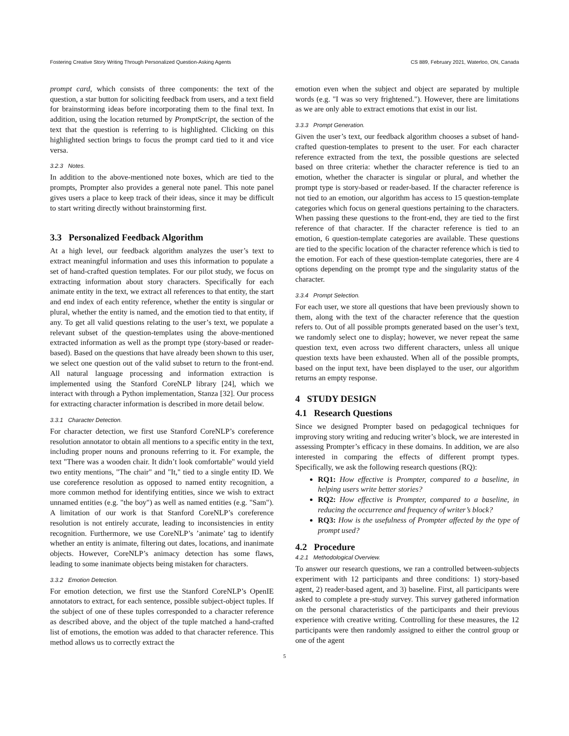Fostering Creative Story Writing Through Personalized Question-Asking Agents CS 889, February 2021, Waterloo, ON, Canada
prompt card, which consists of three components: the text of the question, a star button for soliciting feedback from users, and a text field for brainstorming ideas before incorporating them to the final text. In addition, using the location returned by PromptScript, the section of the text that the question is referring to is highlighted. Clicking on this highlighted section brings to focus the prompt card tied to it and vice versa.
3.2.3 Notes.
In addition to the above-mentioned note boxes, which are tied to the prompts, Prompter also provides a general note panel. This note panel gives users a place to keep track of their ideas, since it may be difficult to start writing directly without brainstorming first.
3.3 Personalized Feedback Algorithm
At a high level, our feedback algorithm analyzes the user’s text to extract meaningful information and uses this information to populate a set of hand-crafted question templates. For our pilot study, we focus on extracting information about story characters. Specifically for each animate entity in the text, we extract all references to that entity, the start and end index of each entity reference, whether the entity is singular or plural, whether the entity is named, and the emotion tied to that entity, if any. To get all valid questions relating to the user’s text, we populate a relevant subset of the question-templates using the above-mentioned extracted information as well as the prompt type (story-based or reader-based). Based on the questions that have already been shown to this user, we select one question out of the valid subset to return to the front-end. All natural language processing and information extraction is implemented using the Stanford CoreNLP library [24], which we interact with through a Python implementation, Stanza [32]. Our process for extracting character information is described in more detail below.
3.3.1 Character Detection.
For character detection, we first use Stanford CoreNLP’s coreference resolution annotator to obtain all mentions to a specific entity in the text, including proper nouns and pronouns referring to it. For example, the text "There was a wooden chair. It didn’t look comfortable" would yield two entity mentions, "The chair" and "It," tied to a single entity ID. We use coreference resolution as opposed to named entity recognition, a more common method for identifying entities, since we wish to extract unnamed entities (e.g. "the boy") as well as named entities (e.g. "Sam"). A limitation of our work is that Stanford CoreNLP’s coreference resolution is not entirely accurate, leading to inconsistencies in entity recognition. Furthermore, we use CoreNLP’s ’animate’ tag to identify whether an entity is animate, filtering out dates, locations, and inanimate objects. However, CoreNLP’s animacy detection has some flaws, leading to some inanimate objects being mistaken for characters.
3.3.2 Emotion Detection.
For emotion detection, we first use the Stanford CoreNLP’s OpenIE annotators to extract, for each sentence, possible subject-object tuples. If the subject of one of these tuples corresponded to a character reference as described above, and the object of the tuple matched a hand-crafted list of emotions, the emotion was added to that character reference. This method allows us to correctly extract the
emotion even when the subject and object are separated by multiple words (e.g. "I was so very frightened."). However, there are limitations as we are only able to extract emotions that exist in our list.
3.3.3 Prompt Generation.
Given the user’s text, our feedback algorithm chooses a subset of hand-crafted question-templates to present to the user. For each character reference extracted from the text, the possible questions are selected based on three criteria: whether the character reference is tied to an emotion, whether the character is singular or plural, and whether the prompt type is story-based or reader-based. If the character reference is not tied to an emotion, our algorithm has access to 15 question-template categories which focus on general questions pertaining to the characters. When passing these questions to the front-end, they are tied to the first reference of that character. If the character reference is tied to an emotion, 6 question-template categories are available. These questions are tied to the specific location of the character reference which is tied to the emotion. For each of these question-template categories, there are 4 options depending on the prompt type and the singularity status of the character.
3.3.4 Prompt Selection.
For each user, we store all questions that have been previously shown to them, along with the text of the character reference that the question refers to. Out of all possible prompts generated based on the user’s text, we randomly select one to display; however, we never repeat the same question text, even across two different characters, unless all unique question texts have been exhausted. When all of the possible prompts, based on the input text, have been displayed to the user, our algorithm returns an empty response.
4 STUDY DESIGN
4.1 Research Questions
Since we designed Prompter based on pedagogical techniques for improving story writing and reducing writer’s block, we are interested in assessing Prompter’s efficacy in these domains. In addition, we are also interested in comparing the effects of different prompt types. Specifically, we ask the following research questions (RQ):
RQ1: How effective is Prompter, compared to a baseline, in helping users write better stories?
RQ2: How effective is Prompter, compared to a baseline, in reducing the occurrence and frequency of writer’s block?
RQ3: How is the usefulness of Prompter affected by the type of prompt used?
4.2 Procedure
4.2.1 Methodological Overview.
To answer our research questions, we ran a controlled between-subjects experiment with 12 participants and three conditions: 1) story-based agent, 2) reader-based agent, and 3) baseline. First, all participants were asked to complete a pre-study survey. This survey gathered information on the personal characteristics of the participants and their previous experience with creative writing. Controlling for these measures, the 12 participants were then randomly assigned to either the control group or one of the agent
5